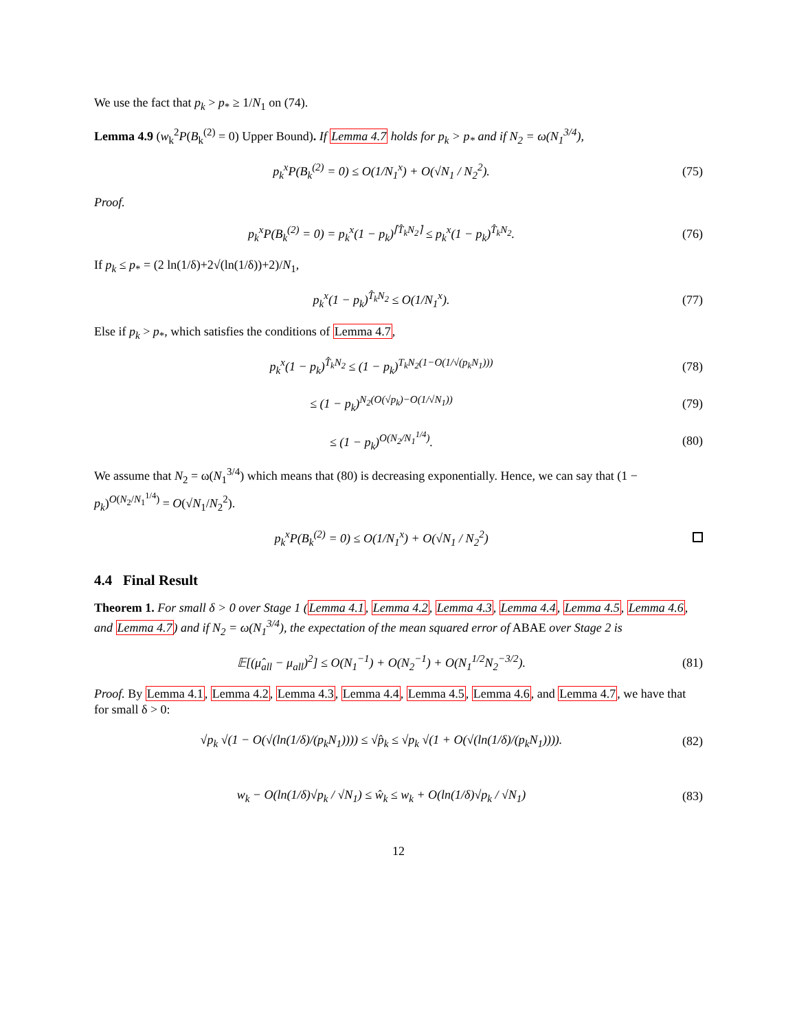We use the fact that p<sub>k</sub> > p<sub>*</sub> ≥ 1/N<sub>1</sub> on (74).
Lemma 4.9 (w<sub>k</sub><sup>2</sup>P(B<sub>k</sub><sup>(2)</sup> = 0) Upper Bound). If Lemma 4.7 holds for p<sub>k</sub> > p<sub>*</sub> and if N<sub>2</sub> = ω(N<sub>1</sub><sup>3/4</sup>),
p<sub>k</sub><sup>x</sup>P(B<sub>k</sub><sup>(2)</sup> = 0) ≤ O(1/N<sub>1</sub><sup>x</sup>) + O(√N<sub>1</sub> / N<sub>2</sub><sup>2</sup>). (75)
Proof.
p<sub>k</sub><sup>x</sup>P(B<sub>k</sub><sup>(2)</sup> = 0) = p<sub>k</sub><sup>x</sup>(1 − p<sub>k</sub>)<sup>⌈T̂<sub>k</sub>N<sub>2</sub>⌉</sup> ≤ p<sub>k</sub><sup>x</sup>(1 − p<sub>k</sub>)<sup>T̂<sub>k</sub>N<sub>2</sub></sup>. (76)
If p<sub>k</sub> ≤ p<sub>*</sub> = (2 ln(1/δ)+2√(ln(1/δ))+2)/N<sub>1</sub>,
p<sub>k</sub><sup>x</sup>(1 − p<sub>k</sub>)<sup>T̂<sub>k</sub>N<sub>2</sub></sup> ≤ O(1/N<sub>1</sub><sup>x</sup>). (77)
Else if p<sub>k</sub> > p<sub>*</sub>, which satisfies the conditions of Lemma 4.7,
p<sub>k</sub><sup>x</sup>(1 − p<sub>k</sub>)<sup>T̂<sub>k</sub>N<sub>2</sub></sup> ≤ (1 − p<sub>k</sub>)<sup>T<sub>k</sub>N<sub>2</sub>(1−O(1/√(p<sub>k</sub>N<sub>1</sub>)))</sup> (78)
≤ (1 − p<sub>k</sub>)<sup>N<sub>2</sub>(O(√p<sub>k</sub>)−O(1/√N<sub>1</sub>))</sup> (79)
≤ (1 − p<sub>k</sub>)<sup>O(N<sub>2</sub>/N<sub>1</sub><sup>1/4</sup>)</sup>. (80)
We assume that N<sub>2</sub> = ω(N<sub>1</sub><sup>3/4</sup>) which means that (80) is decreasing exponentially. Hence, we can say that (1 − p<sub>k</sub>)<sup>O(N<sub>2</sub>/N<sub>1</sub><sup>1/4</sup>)</sup> = O(√N<sub>1</sub>/N<sub>2</sub><sup>2</sup>).
p<sub>k</sub><sup>x</sup>P(B<sub>k</sub><sup>(2)</sup> = 0) ≤ O(1/N<sub>1</sub><sup>x</sup>) + O(√N<sub>1</sub> / N<sub>2</sub><sup>2</sup>)
4.4 Final Result
Theorem 1. For small δ > 0 over Stage 1 (Lemma 4.1, Lemma 4.2, Lemma 4.3, Lemma 4.4, Lemma 4.5, Lemma 4.6, and Lemma 4.7) and if N<sub>2</sub> = ω(N<sub>1</sub><sup>3/4</sup>), the expectation of the mean squared error of ABAE over Stage 2 is
𝔼[(μ̂<sub>all</sub> − μ<sub>all</sub>)<sup>2</sup>] ≤ O(N<sub>1</sub><sup>−1</sup>) + O(N<sub>2</sub><sup>−1</sup>) + O(N<sub>1</sub><sup>1/2</sup>N<sub>2</sub><sup>−3/2</sup>). (81)
Proof. By Lemma 4.1, Lemma 4.2, Lemma 4.3, Lemma 4.4, Lemma 4.5, Lemma 4.6, and Lemma 4.7, we have that for small δ > 0:
√p<sub>k</sub> √(1 − O(√(ln(1/δ)/(p<sub>k</sub>N<sub>1</sub>)))) ≤ √p̂<sub>k</sub> ≤ √p<sub>k</sub> √(1 + O(√(ln(1/δ)/(p<sub>k</sub>N<sub>1</sub>)))). (82)
w<sub>k</sub> − O(ln(1/δ)√p<sub>k</sub> / √N<sub>1</sub>) ≤ ŵ<sub>k</sub> ≤ w<sub>k</sub> + O(ln(1/δ)√p<sub>k</sub> / √N<sub>1</sub>) (83)
12